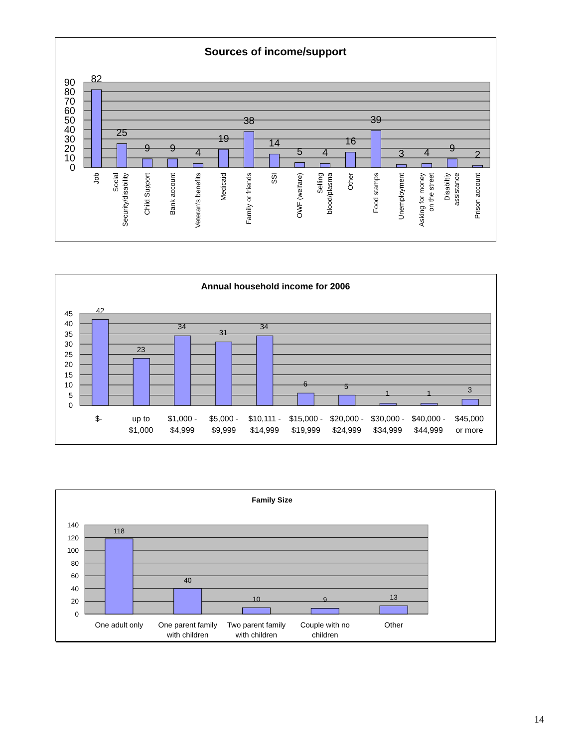Sources of income/support
0
10
20
30
40
50
60
70
80
90
82
25
9
9
4
19
38
14
5
4
16
39
3
4
9
2
Job
Social
Security/disability
Child Support
Bank account
Veteran's benefits
Medicaid
Family or friends
SSI
OWF (welfare)
Selling
blood/plasma
Other
Food stamps
Unemployment
Asking for money
on the street
Disabiltiy
assistance
Prison account
Annual household income for 2006
0
5
10
15
20
25
30
35
40
45
42
23
34
31
34
6
5
1
1
3
$-
up to
$1,000
$1,000 -
$4,999
$5,000 -
$9,999
$10,111 -
$14,999
$15,000 -
$19,999
$20,000 -
$24,999
$30,000 -
$34,999
$40,000 -
$44,999
$45,000
or more
Family Size
0
20
40
60
80
100
120
140
118
40
10
9
13
One adult only
One parent family
with children
Two parent family
with children
Couple with no
children
Other
14